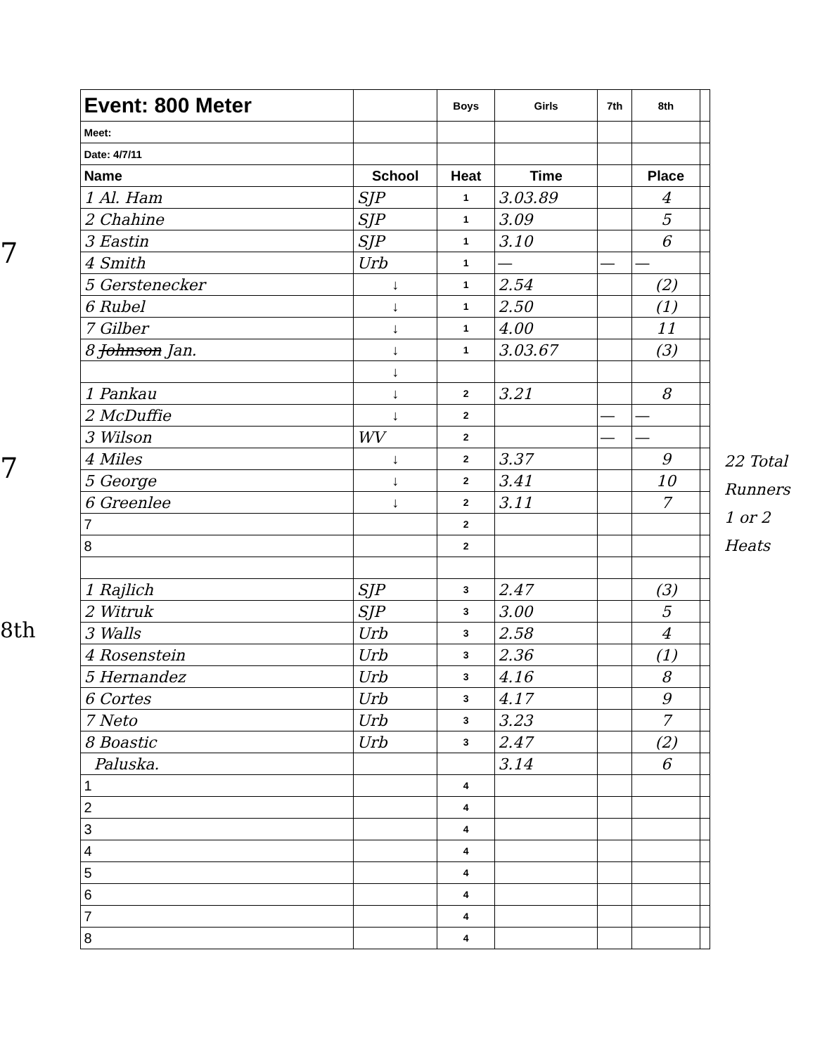7
7
8th
| Event: 800 Meter | | Boys | Girls | 7th | 8th | |
| Meet: | | | | | | |
| Date: 4/7/11 | | | | | | |
| Name | School | Heat | Time | | Place | |
| 1 Al. Ham | SJP | 1 | 3.03.89 | | 4 | |
| 2 Chahine | SJP | 1 | 3.09 | | 5 | |
| 3 Eastin | SJP | 1 | 3.10 | | 6 | |
| 4 Smith | Urb | 1 | — | — | — | |
| 5 Gerstenecker | ↓ | 1 | 2.54 | | (2) | |
| 6 Rubel | ↓ | 1 | 2.50 | | (1) | |
| 7 Gilber | ↓ | 1 | 4.00 | | 11 | |
| 8 Johnson Jan. | ↓ | 1 | 3.03.67 | | (3) | |
| | ↓ | | | | | |
| 1 Pankau | ↓ | 2 | 3.21 | | 8 | |
| 2 McDuffie | ↓ | 2 | | — | — | |
| 3 Wilson | WV | 2 | | — | — | |
| 4 Miles | ↓ | 2 | 3.37 | | 9 | |
| 5 George | ↓ | 2 | 3.41 | | 10 | |
| 6 Greenlee | ↓ | 2 | 3.11 | | 7 | |
| 7 | | 2 | | | | |
| 8 | | 2 | | | | |
| 1 Rajlich | SJP | 3 | 2.47 | | (3) | |
| 2 Witruk | SJP | 3 | 3.00 | | 5 | |
| 3 Walls | Urb | 3 | 2.58 | | 4 | |
| 4 Rosenstein | Urb | 3 | 2.36 | | (1) | |
| 5 Hernandez | Urb | 3 | 4.16 | | 8 | |
| 6 Cortes | Urb | 3 | 4.17 | | 9 | |
| 7 Neto | Urb | 3 | 3.23 | | 7 | |
| 8 Boastic | Urb | 3 | 2.47 | | (2) | |
| Paluska. | | | 3.14 | | 6 | |
| 1 | | 4 | | | | |
| 2 | | 4 | | | | |
| 3 | | 4 | | | | |
| 4 | | 4 | | | | |
| 5 | | 4 | | | | |
| 6 | | 4 | | | | |
| 7 | | 4 | | | | |
| 8 | | 4 | | | | |
22 Total Runners
1 or 2 Heats